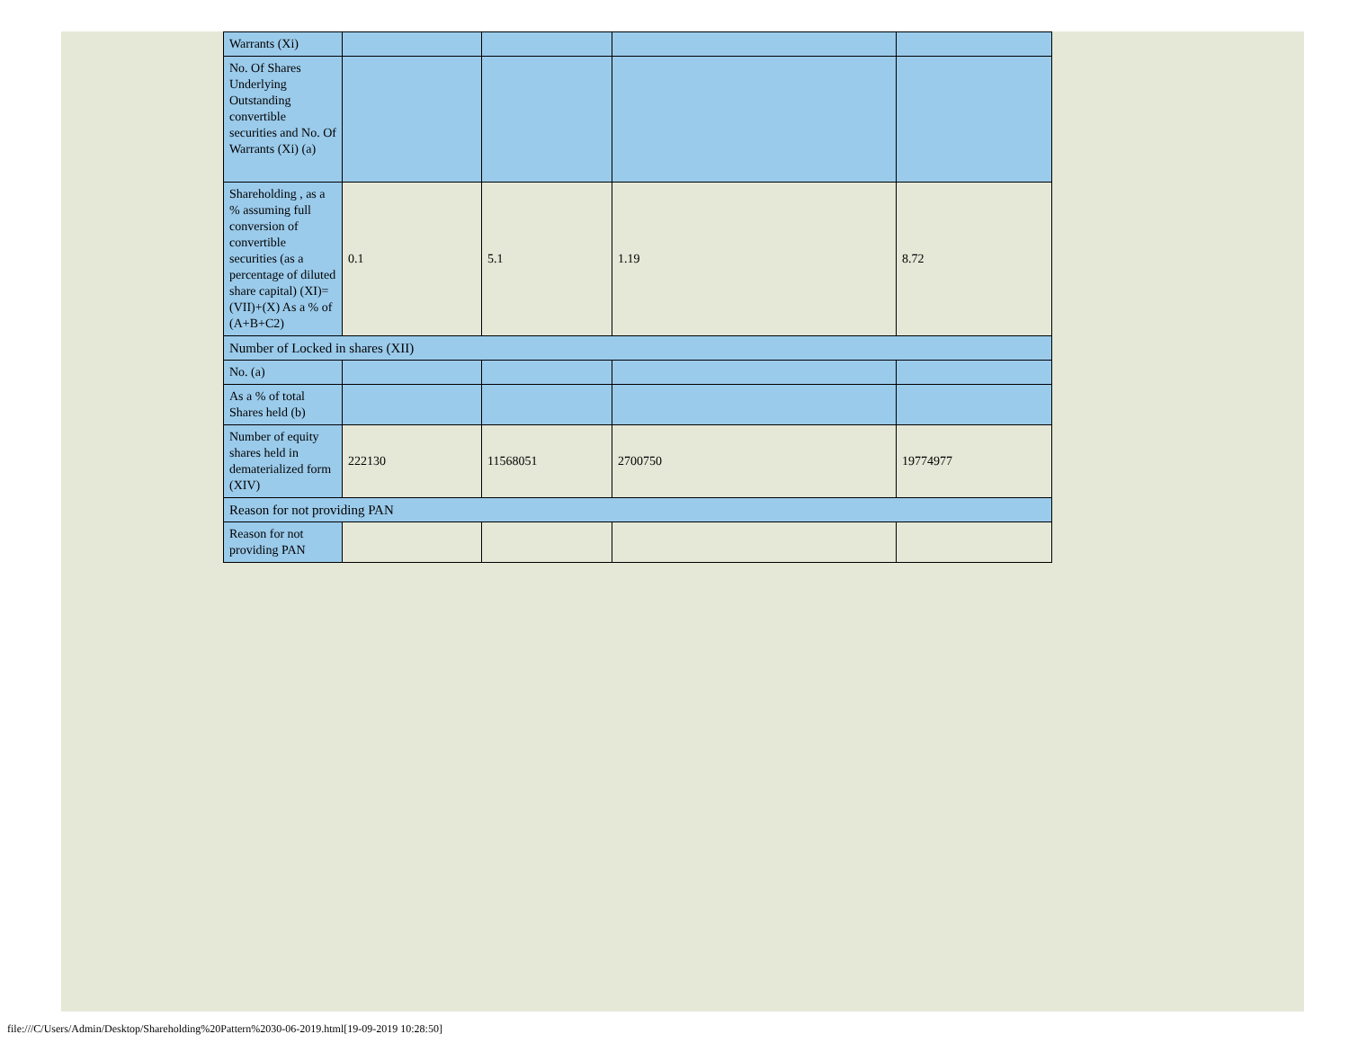| Warrants (Xi) | | | | |
| No. Of Shares Underlying Outstanding convertible securities and No. Of Warrants (Xi) (a) | | | | |
| Shareholding , as a % assuming full conversion of convertible securities (as a percentage of diluted share capital) (XI)= (VII)+(X) As a % of (A+B+C2) | 0.1 | 5.1 | 1.19 | 8.72 |
| Number of Locked in shares (XII) | | | | |
| No. (a) | | | | |
| As a % of total Shares held (b) | | | | |
| Number of equity shares held in dematerialized form (XIV) | 222130 | 11568051 | 2700750 | 19774977 |
| Reason for not providing PAN | | | | |
| Reason for not providing PAN | | | | |
file:///C/Users/Admin/Desktop/Shareholding%20Pattern%2030-06-2019.html[19-09-2019 10:28:50]